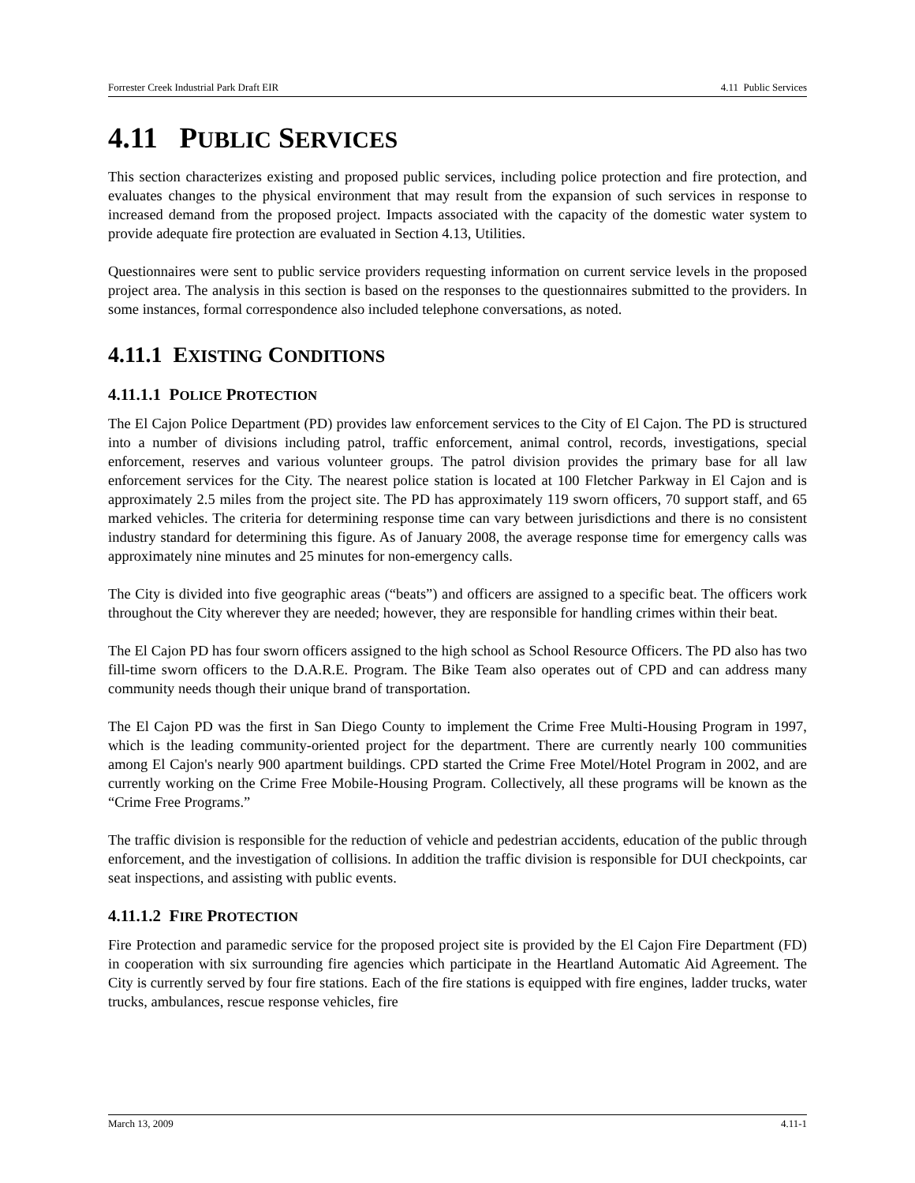Forrester Creek Industrial Park Draft EIR 4.11 Public Services
4.11 PUBLIC SERVICES
This section characterizes existing and proposed public services, including police protection and fire protection, and evaluates changes to the physical environment that may result from the expansion of such services in response to increased demand from the proposed project. Impacts associated with the capacity of the domestic water system to provide adequate fire protection are evaluated in Section 4.13, Utilities.
Questionnaires were sent to public service providers requesting information on current service levels in the proposed project area. The analysis in this section is based on the responses to the questionnaires submitted to the providers. In some instances, formal correspondence also included telephone conversations, as noted.
4.11.1 EXISTING CONDITIONS
4.11.1.1 POLICE PROTECTION
The El Cajon Police Department (PD) provides law enforcement services to the City of El Cajon. The PD is structured into a number of divisions including patrol, traffic enforcement, animal control, records, investigations, special enforcement, reserves and various volunteer groups. The patrol division provides the primary base for all law enforcement services for the City. The nearest police station is located at 100 Fletcher Parkway in El Cajon and is approximately 2.5 miles from the project site. The PD has approximately 119 sworn officers, 70 support staff, and 65 marked vehicles. The criteria for determining response time can vary between jurisdictions and there is no consistent industry standard for determining this figure. As of January 2008, the average response time for emergency calls was approximately nine minutes and 25 minutes for non-emergency calls.
The City is divided into five geographic areas (“beats”) and officers are assigned to a specific beat. The officers work throughout the City wherever they are needed; however, they are responsible for handling crimes within their beat.
The El Cajon PD has four sworn officers assigned to the high school as School Resource Officers. The PD also has two fill-time sworn officers to the D.A.R.E. Program. The Bike Team also operates out of CPD and can address many community needs though their unique brand of transportation.
The El Cajon PD was the first in San Diego County to implement the Crime Free Multi-Housing Program in 1997, which is the leading community-oriented project for the department. There are currently nearly 100 communities among El Cajon's nearly 900 apartment buildings. CPD started the Crime Free Motel/Hotel Program in 2002, and are currently working on the Crime Free Mobile-Housing Program. Collectively, all these programs will be known as the “Crime Free Programs.”
The traffic division is responsible for the reduction of vehicle and pedestrian accidents, education of the public through enforcement, and the investigation of collisions. In addition the traffic division is responsible for DUI checkpoints, car seat inspections, and assisting with public events.
4.11.1.2 FIRE PROTECTION
Fire Protection and paramedic service for the proposed project site is provided by the El Cajon Fire Department (FD) in cooperation with six surrounding fire agencies which participate in the Heartland Automatic Aid Agreement. The City is currently served by four fire stations. Each of the fire stations is equipped with fire engines, ladder trucks, water trucks, ambulances, rescue response vehicles, fire
March 13, 2009 4.11-1